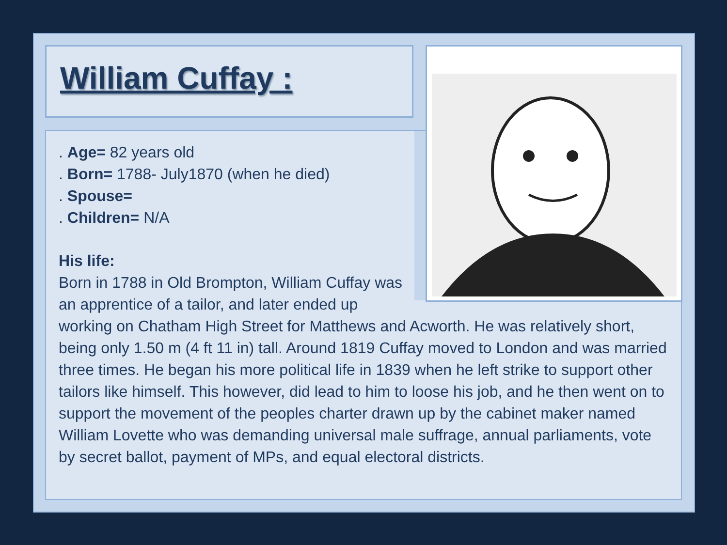William Cuffay :
. Age= 82 years old
. Born= 1788- July1870 (when he died)
. Spouse=
. Children= N/A
His life:
Born in 1788 in Old Brompton, William Cuffay was an apprentice of a tailor, and later ended up working on Chatham High Street for Matthews and Acworth. He was relatively short, being only 1.50 m (4 ft 11 in) tall. Around 1819 Cuffay moved to London and was married three times. He began his more political life in 1839 when he left strike to support other tailors like himself. This however, did lead to him to loose his job, and he then went on to support the movement of the peoples charter drawn up by the cabinet maker named William Lovette who was demanding universal male suffrage, annual parliaments, vote by secret ballot, payment of MPs, and equal electoral districts.